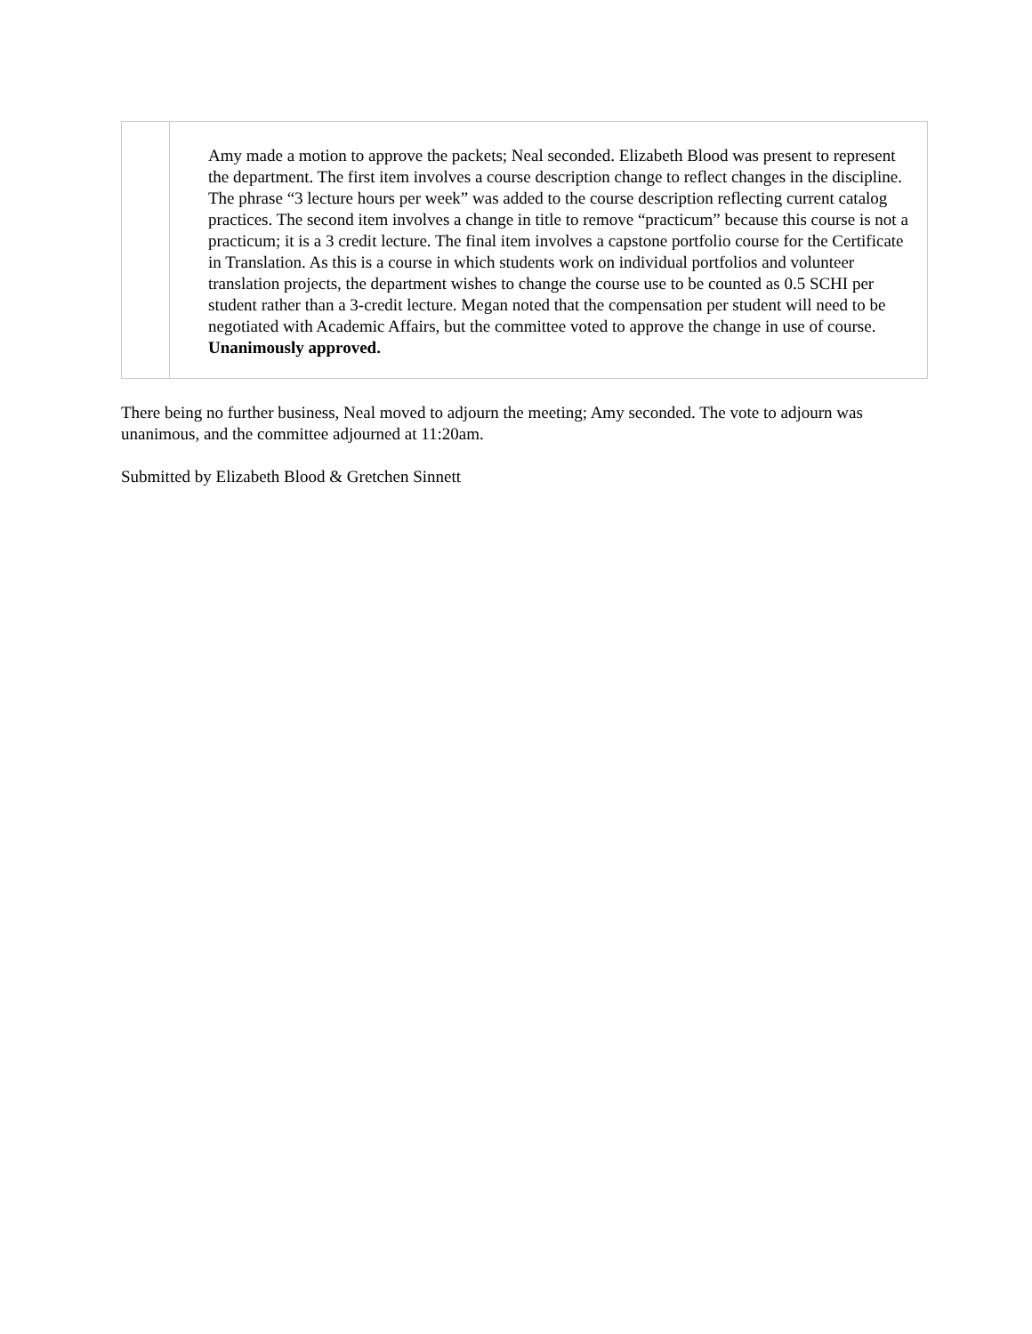| | Amy made a motion to approve the packets; Neal seconded. Elizabeth Blood was present to represent the department. The first item involves a course description change to reflect changes in the discipline. The phrase “3 lecture hours per week” was added to the course description reflecting current catalog practices. The second item involves a change in title to remove “practicum” because this course is not a practicum; it is a 3 credit lecture. The final item involves a capstone portfolio course for the Certificate in Translation. As this is a course in which students work on individual portfolios and volunteer translation projects, the department wishes to change the course use to be counted as 0.5 SCHI per student rather than a 3-credit lecture. Megan noted that the compensation per student will need to be negotiated with Academic Affairs, but the committee voted to approve the change in use of course. Unanimously approved. |
There being no further business, Neal moved to adjourn the meeting; Amy seconded. The vote to adjourn was unanimous, and the committee adjourned at 11:20am.
Submitted by Elizabeth Blood & Gretchen Sinnett